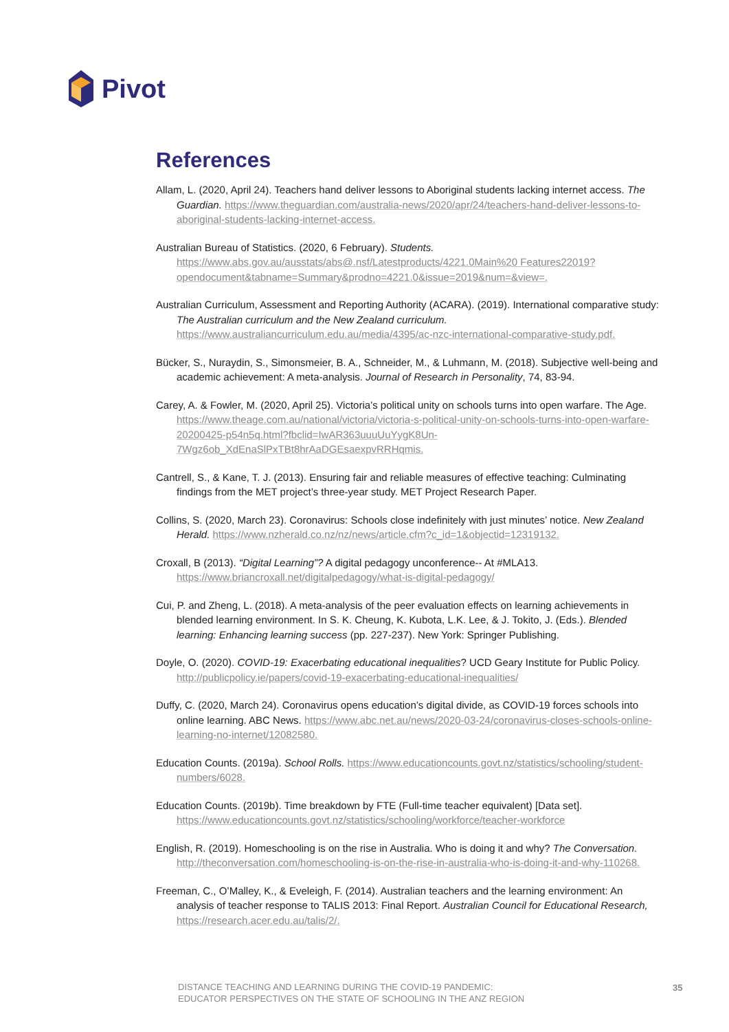Pivot
References
Allam, L. (2020, April 24). Teachers hand deliver lessons to Aboriginal students lacking internet access. The Guardian. https://www.theguardian.com/australia-news/2020/apr/24/teachers-hand-deliver-lessons-to-aboriginal-students-lacking-internet-access.
Australian Bureau of Statistics. (2020, 6 February). Students. https://www.abs.gov.au/ausstats/abs@.nsf/Latestproducts/4221.0Main%20 Features22019?opendocument&tabname=Summary&prodno=4221.0&issue=2019&num=&view=.
Australian Curriculum, Assessment and Reporting Authority (ACARA). (2019). International comparative study: The Australian curriculum and the New Zealand curriculum. https://www.australiancurriculum.edu.au/media/4395/ac-nzc-international-comparative-study.pdf.
Bücker, S., Nuraydin, S., Simonsmeier, B. A., Schneider, M., & Luhmann, M. (2018). Subjective well-being and academic achievement: A meta-analysis. Journal of Research in Personality, 74, 83-94.
Carey, A. & Fowler, M. (2020, April 25). Victoria’s political unity on schools turns into open warfare. The Age. https://www.theage.com.au/national/victoria/victoria-s-political-unity-on-schools-turns-into-open-warfare-20200425-p54n5q.html?fbclid=IwAR363uuuUuYygK8Un-7Wgz6ob_XdEnaSlPxTBt8hrAaDGEsaexpvRRHqmis.
Cantrell, S., & Kane, T. J. (2013). Ensuring fair and reliable measures of effective teaching: Culminating findings from the MET project’s three-year study. MET Project Research Paper.
Collins, S. (2020, March 23). Coronavirus: Schools close indefinitely with just minutes’ notice. New Zealand Herald. https://www.nzherald.co.nz/nz/news/article.cfm?c_id=1&objectid=12319132.
Croxall, B (2013). “Digital Learning”? A digital pedagogy unconference-- At #MLA13. https://www.briancroxall.net/digitalpedagogy/what-is-digital-pedagogy/
Cui, P. and Zheng, L. (2018). A meta-analysis of the peer evaluation effects on learning achievements in blended learning environment. In S. K. Cheung, K. Kubota, L.K. Lee, & J. Tokito, J. (Eds.). Blended learning: Enhancing learning success (pp. 227-237). New York: Springer Publishing.
Doyle, O. (2020). COVID-19: Exacerbating educational inequalities? UCD Geary Institute for Public Policy. http://publicpolicy.ie/papers/covid-19-exacerbating-educational-inequalities/
Duffy, C. (2020, March 24). Coronavirus opens education’s digital divide, as COVID-19 forces schools into online learning. ABC News. https://www.abc.net.au/news/2020-03-24/coronavirus-closes-schools-online-learning-no-internet/12082580.
Education Counts. (2019a). School Rolls. https://www.educationcounts.govt.nz/statistics/schooling/student-numbers/6028.
Education Counts. (2019b). Time breakdown by FTE (Full-time teacher equivalent) [Data set]. https://www.educationcounts.govt.nz/statistics/schooling/workforce/teacher-workforce
English, R. (2019). Homeschooling is on the rise in Australia. Who is doing it and why? The Conversation. http://theconversation.com/homeschooling-is-on-the-rise-in-australia-who-is-doing-it-and-why-110268.
Freeman, C., O’Malley, K., & Eveleigh, F. (2014). Australian teachers and the learning environment: An analysis of teacher response to TALIS 2013: Final Report. Australian Council for Educational Research, https://research.acer.edu.au/talis/2/.
DISTANCE TEACHING AND LEARNING DURING THE COVID-19 PANDEMIC:
EDUCATOR PERSPECTIVES ON THE STATE OF SCHOOLING IN THE ANZ REGION
35